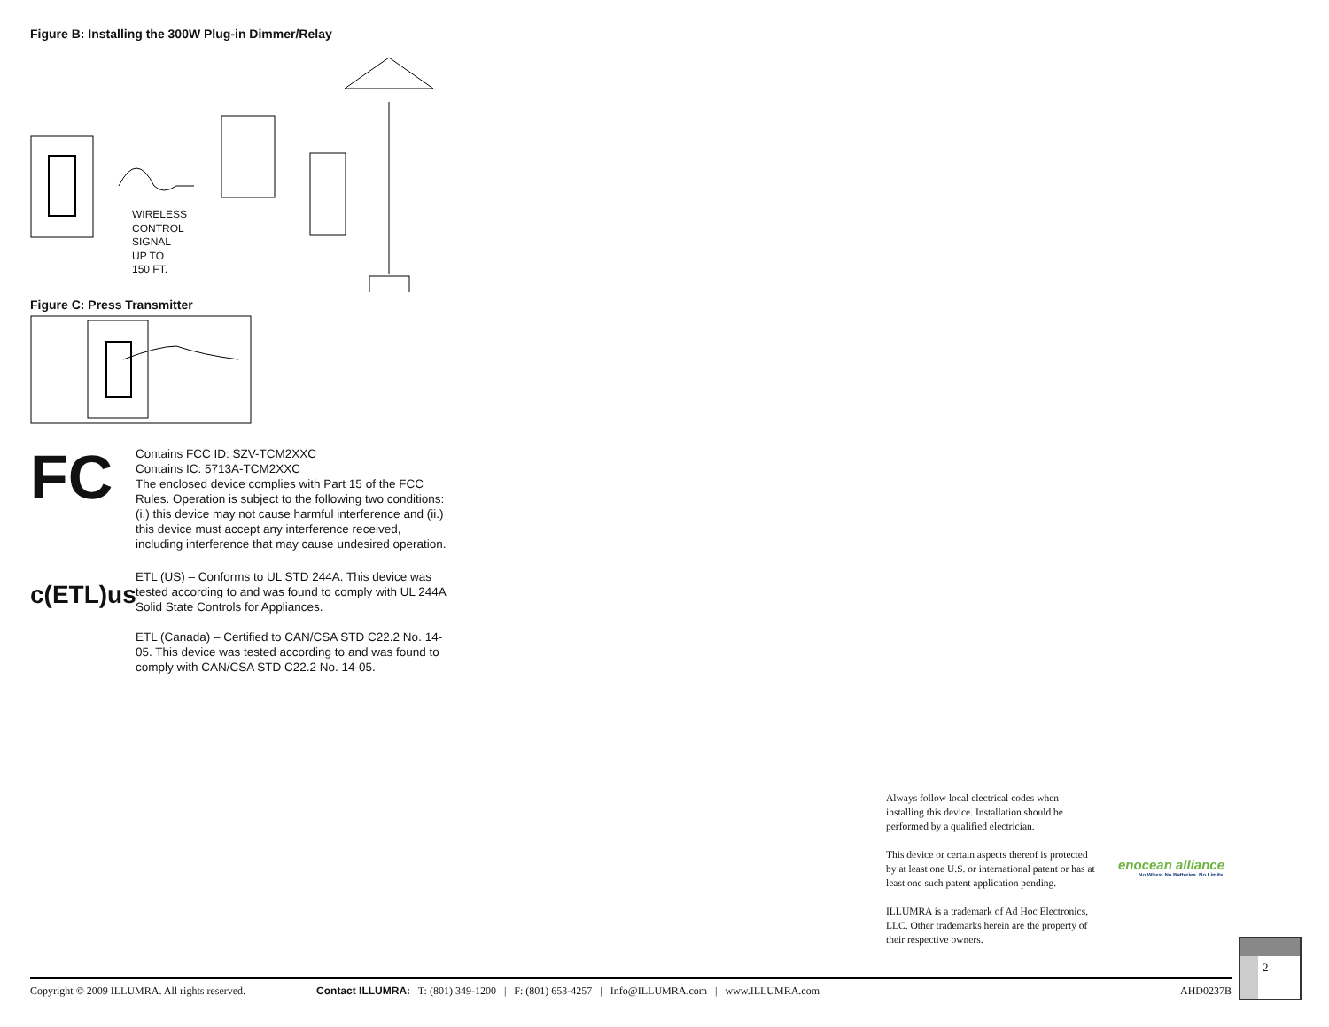Figure B: Installing the 300W Plug-in Dimmer/Relay
WIRELESS
CONTROL
SIGNAL
UP TO
150 FT.
Figure C: Press Transmitter
FC
Contains FCC ID: SZV-TCM2XXC
Contains IC: 5713A-TCM2XXC
The enclosed device complies with Part 15 of the FCC Rules. Operation is subject to the following two conditions: (i.) this device may not cause harmful interference and (ii.) this device must accept any interference received, including interference that may cause undesired operation.
c(ETL)us
ETL (US) – Conforms to UL STD 244A. This device was tested according to and was found to comply with UL 244A Solid State Controls for Appliances.
ETL (Canada) – Certified to CAN/CSA STD C22.2 No. 14-05. This device was tested according to and was found to comply with CAN/CSA STD C22.2 No. 14-05.
Always follow local electrical codes when installing this device. Installation should be performed by a qualified electrician.
This device or certain aspects thereof is protected by at least one U.S. or international patent or has at least one such patent application pending.
ILLUMRA is a trademark of Ad Hoc Electronics, LLC. Other trademarks herein are the property of their respective owners.
enocean alliance
No Wires. No Batteries. No Limits.
2
Copyright © 2009 ILLUMRA. All rights reserved. Contact ILLUMRA: T: (801) 349-1200 | F: (801) 653-4257 | Info@ILLUMRA.com | www.ILLUMRA.com AHD0237B